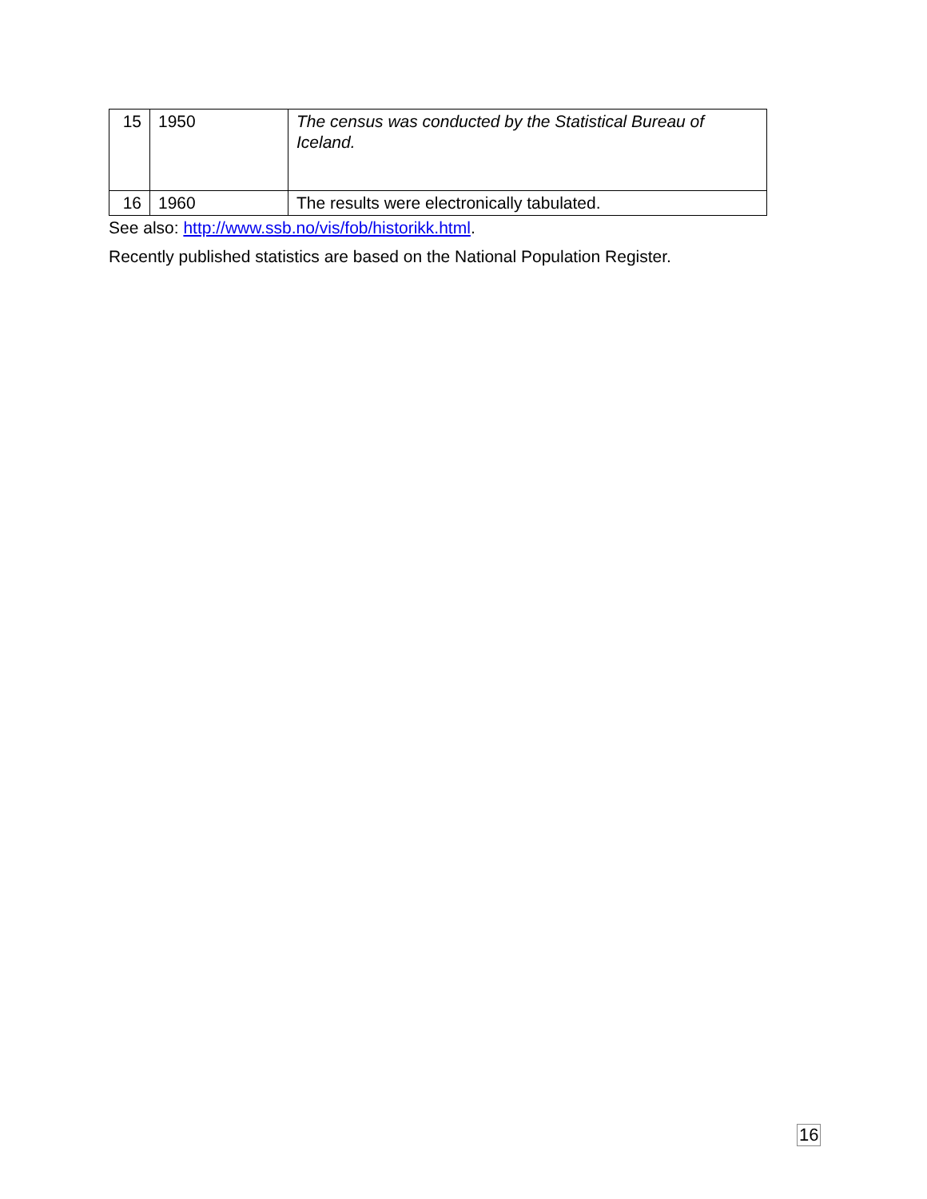| 15 | 1950 | The census was conducted by the Statistical Bureau of Iceland. |
| 16 | 1960 | The results were electronically tabulated. |
See also: http://www.ssb.no/vis/fob/historikk.html.
Recently published statistics are based on the National Population Register.
16